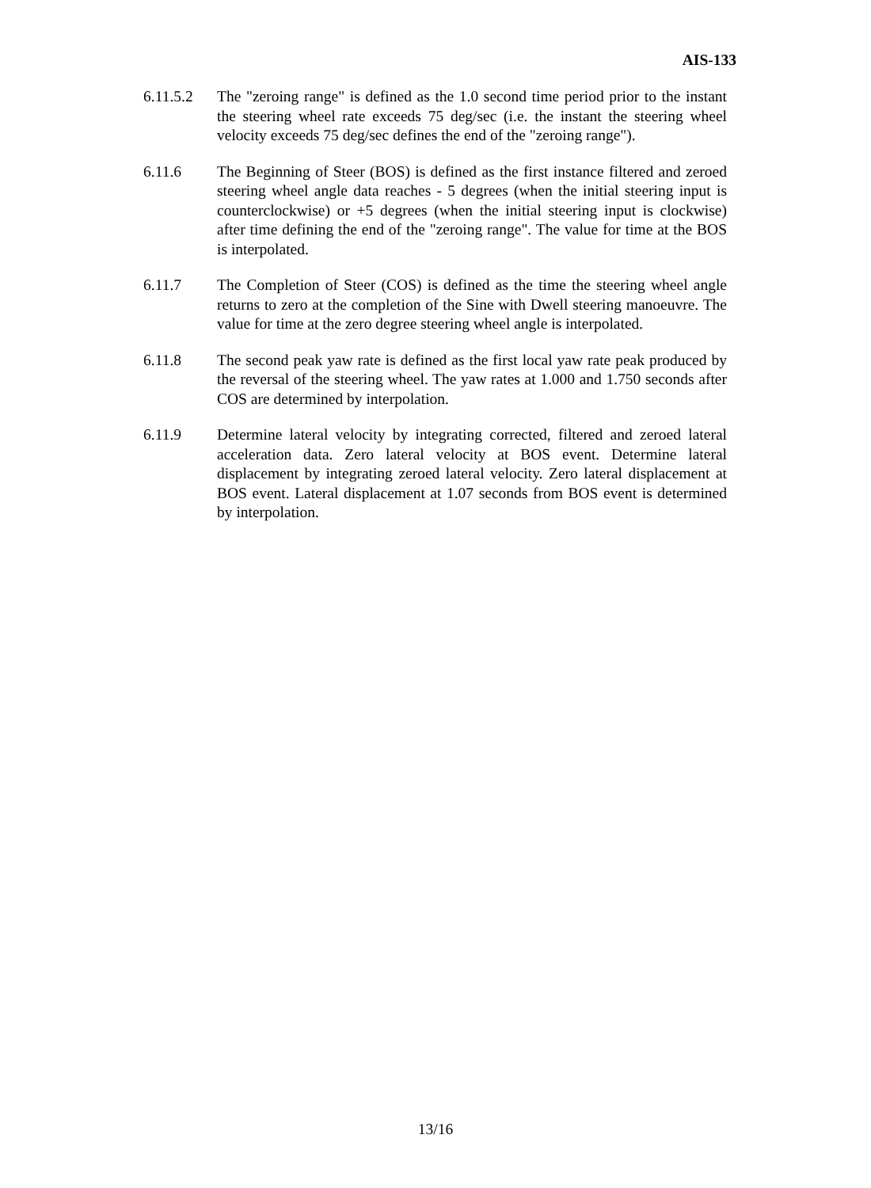AIS-133
6.11.5.2
The "zeroing range" is defined as the 1.0 second time period prior to the instant the steering wheel rate exceeds 75 deg/sec (i.e. the instant the steering wheel velocity exceeds 75 deg/sec defines the end of the "zeroing range").
6.11.6 The Beginning of Steer (BOS) is defined as the first instance filtered and zeroed steering wheel angle data reaches - 5 degrees (when the initial steering input is counterclockwise) or +5 degrees (when the initial steering input is clockwise) after time defining the end of the "zeroing range". The value for time at the BOS is interpolated.
6.11.7 The Completion of Steer (COS) is defined as the time the steering wheel angle returns to zero at the completion of the Sine with Dwell steering manoeuvre. The value for time at the zero degree steering wheel angle is interpolated.
6.11.8 The second peak yaw rate is defined as the first local yaw rate peak produced by the reversal of the steering wheel. The yaw rates at 1.000 and 1.750 seconds after COS are determined by interpolation.
6.11.9 Determine lateral velocity by integrating corrected, filtered and zeroed lateral acceleration data. Zero lateral velocity at BOS event. Determine lateral displacement by integrating zeroed lateral velocity. Zero lateral displacement at BOS event. Lateral displacement at 1.07 seconds from BOS event is determined by interpolation.
13/16